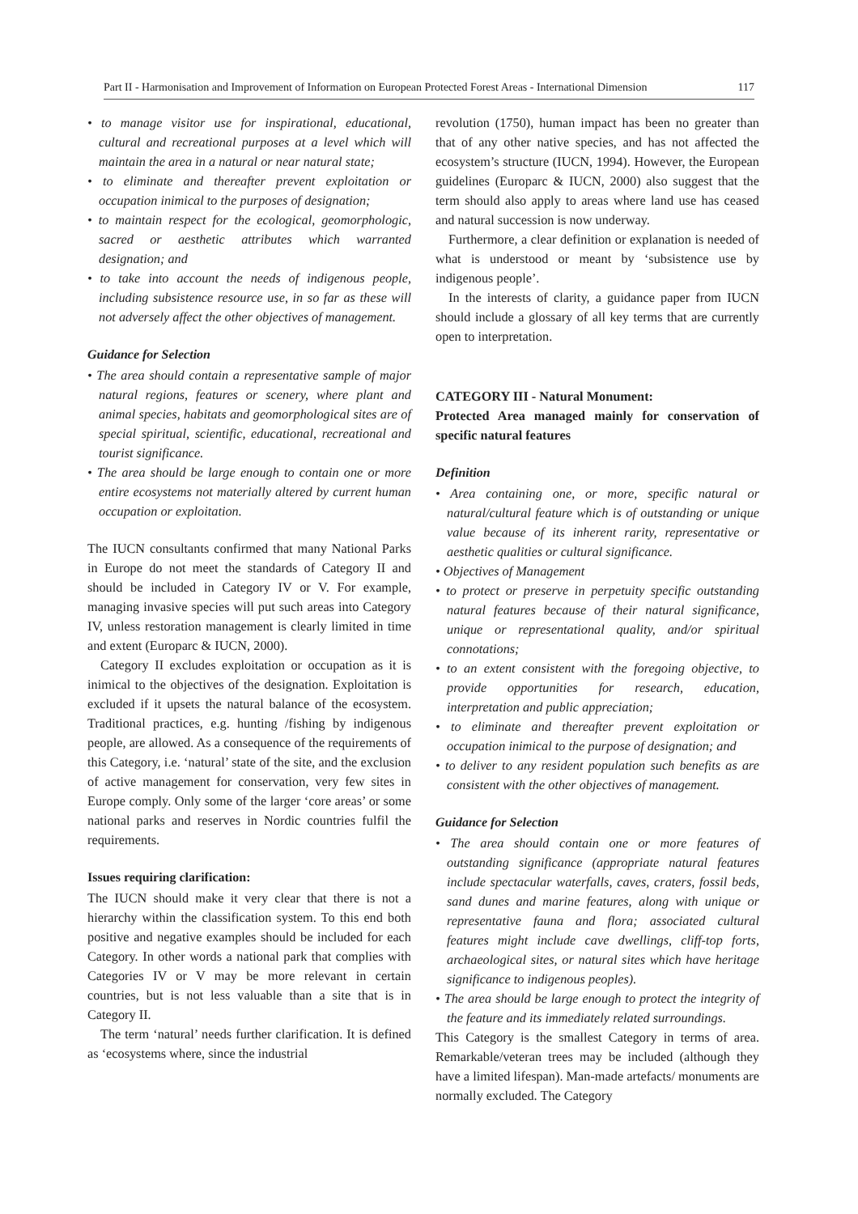Part II - Harmonisation and Improvement of Information on European Protected Forest Areas - International Dimension 117
• to manage visitor use for inspirational, educational, cultural and recreational purposes at a level which will maintain the area in a natural or near natural state;
• to eliminate and thereafter prevent exploitation or occupation inimical to the purposes of designation;
• to maintain respect for the ecological, geomorphologic, sacred or aesthetic attributes which warranted designation; and
• to take into account the needs of indigenous people, including subsistence resource use, in so far as these will not adversely affect the other objectives of management.
Guidance for Selection
• The area should contain a representative sample of major natural regions, features or scenery, where plant and animal species, habitats and geomorphological sites are of special spiritual, scientific, educational, recreational and tourist significance.
• The area should be large enough to contain one or more entire ecosystems not materially altered by current human occupation or exploitation.
The IUCN consultants confirmed that many National Parks in Europe do not meet the standards of Category II and should be included in Category IV or V. For example, managing invasive species will put such areas into Category IV, unless restoration management is clearly limited in time and extent (Europarc & IUCN, 2000).
Category II excludes exploitation or occupation as it is inimical to the objectives of the designation. Exploitation is excluded if it upsets the natural balance of the ecosystem. Traditional practices, e.g. hunting /fishing by indigenous people, are allowed. As a consequence of the requirements of this Category, i.e. ‘natural’ state of the site, and the exclusion of active management for conservation, very few sites in Europe comply. Only some of the larger ‘core areas’ or some national parks and reserves in Nordic countries fulfil the requirements.
Issues requiring clarification:
The IUCN should make it very clear that there is not a hierarchy within the classification system. To this end both positive and negative examples should be included for each Category. In other words a national park that complies with Categories IV or V may be more relevant in certain countries, but is not less valuable than a site that is in Category II.
The term ‘natural’ needs further clarification. It is defined as ‘ecosystems where, since the industrial
revolution (1750), human impact has been no greater than that of any other native species, and has not affected the ecosystem’s structure (IUCN, 1994). However, the European guidelines (Europarc & IUCN, 2000) also suggest that the term should also apply to areas where land use has ceased and natural succession is now underway.
Furthermore, a clear definition or explanation is needed of what is understood or meant by ‘subsistence use by indigenous people’.
In the interests of clarity, a guidance paper from IUCN should include a glossary of all key terms that are currently open to interpretation.
CATEGORY III - Natural Monument:
Protected Area managed mainly for conservation of specific natural features
Definition
• Area containing one, or more, specific natural or natural/cultural feature which is of outstanding or unique value because of its inherent rarity, representative or aesthetic qualities or cultural significance.
• Objectives of Management
• to protect or preserve in perpetuity specific outstanding natural features because of their natural significance, unique or representational quality, and/or spiritual connotations;
• to an extent consistent with the foregoing objective, to provide opportunities for research, education, interpretation and public appreciation;
• to eliminate and thereafter prevent exploitation or occupation inimical to the purpose of designation; and
• to deliver to any resident population such benefits as are consistent with the other objectives of management.
Guidance for Selection
• The area should contain one or more features of outstanding significance (appropriate natural features include spectacular waterfalls, caves, craters, fossil beds, sand dunes and marine features, along with unique or representative fauna and flora; associated cultural features might include cave dwellings, cliff-top forts, archaeological sites, or natural sites which have heritage significance to indigenous peoples).
• The area should be large enough to protect the integrity of the feature and its immediately related surroundings.
This Category is the smallest Category in terms of area. Remarkable/veteran trees may be included (although they have a limited lifespan). Man-made artefacts/ monuments are normally excluded. The Category